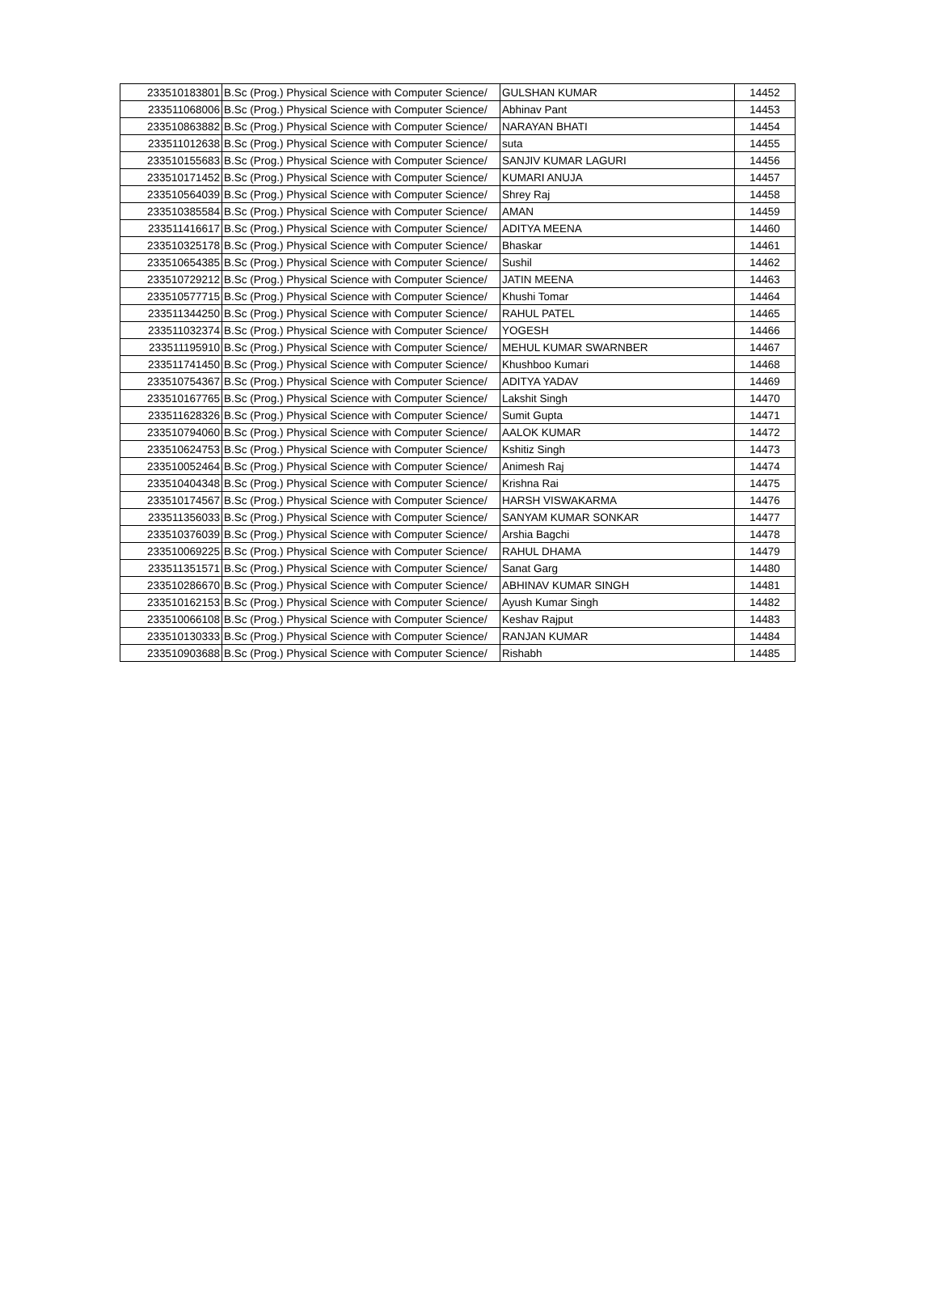| 233510183801 | B.Sc (Prog.) Physical Science with Computer Science/ | GULSHAN KUMAR | 14452 |
| 233511068006 | B.Sc (Prog.) Physical Science with Computer Science/ | Abhinav Pant | 14453 |
| 233510863882 | B.Sc (Prog.) Physical Science with Computer Science/ | NARAYAN BHATI | 14454 |
| 233511012638 | B.Sc (Prog.) Physical Science with Computer Science/ | suta | 14455 |
| 233510155683 | B.Sc (Prog.) Physical Science with Computer Science/ | SANJIV KUMAR LAGURI | 14456 |
| 233510171452 | B.Sc (Prog.) Physical Science with Computer Science/ | KUMARI ANUJA | 14457 |
| 233510564039 | B.Sc (Prog.) Physical Science with Computer Science/ | Shrey Raj | 14458 |
| 233510385584 | B.Sc (Prog.) Physical Science with Computer Science/ | AMAN | 14459 |
| 233511416617 | B.Sc (Prog.) Physical Science with Computer Science/ | ADITYA MEENA | 14460 |
| 233510325178 | B.Sc (Prog.) Physical Science with Computer Science/ | Bhaskar | 14461 |
| 233510654385 | B.Sc (Prog.) Physical Science with Computer Science/ | Sushil | 14462 |
| 233510729212 | B.Sc (Prog.) Physical Science with Computer Science/ | JATIN MEENA | 14463 |
| 233510577715 | B.Sc (Prog.) Physical Science with Computer Science/ | Khushi Tomar | 14464 |
| 233511344250 | B.Sc (Prog.) Physical Science with Computer Science/ | RAHUL PATEL | 14465 |
| 233511032374 | B.Sc (Prog.) Physical Science with Computer Science/ | YOGESH | 14466 |
| 233511195910 | B.Sc (Prog.) Physical Science with Computer Science/ | MEHUL KUMAR SWARNBER | 14467 |
| 233511741450 | B.Sc (Prog.) Physical Science with Computer Science/ | Khushboo Kumari | 14468 |
| 233510754367 | B.Sc (Prog.) Physical Science with Computer Science/ | ADITYA YADAV | 14469 |
| 233510167765 | B.Sc (Prog.) Physical Science with Computer Science/ | Lakshit Singh | 14470 |
| 233511628326 | B.Sc (Prog.) Physical Science with Computer Science/ | Sumit Gupta | 14471 |
| 233510794060 | B.Sc (Prog.) Physical Science with Computer Science/ | AALOK KUMAR | 14472 |
| 233510624753 | B.Sc (Prog.) Physical Science with Computer Science/ | Kshitiz Singh | 14473 |
| 233510052464 | B.Sc (Prog.) Physical Science with Computer Science/ | Animesh Raj | 14474 |
| 233510404348 | B.Sc (Prog.) Physical Science with Computer Science/ | Krishna Rai | 14475 |
| 233510174567 | B.Sc (Prog.) Physical Science with Computer Science/ | HARSH VISWAKARMA | 14476 |
| 233511356033 | B.Sc (Prog.) Physical Science with Computer Science/ | SANYAM KUMAR SONKAR | 14477 |
| 233510376039 | B.Sc (Prog.) Physical Science with Computer Science/ | Arshia Bagchi | 14478 |
| 233510069225 | B.Sc (Prog.) Physical Science with Computer Science/ | RAHUL DHAMA | 14479 |
| 233511351571 | B.Sc (Prog.) Physical Science with Computer Science/ | Sanat Garg | 14480 |
| 233510286670 | B.Sc (Prog.) Physical Science with Computer Science/ | ABHINAV KUMAR SINGH | 14481 |
| 233510162153 | B.Sc (Prog.) Physical Science with Computer Science/ | Ayush Kumar Singh | 14482 |
| 233510066108 | B.Sc (Prog.) Physical Science with Computer Science/ | Keshav Rajput | 14483 |
| 233510130333 | B.Sc (Prog.) Physical Science with Computer Science/ | RANJAN KUMAR | 14484 |
| 233510903688 | B.Sc (Prog.) Physical Science with Computer Science/ | Rishabh | 14485 |